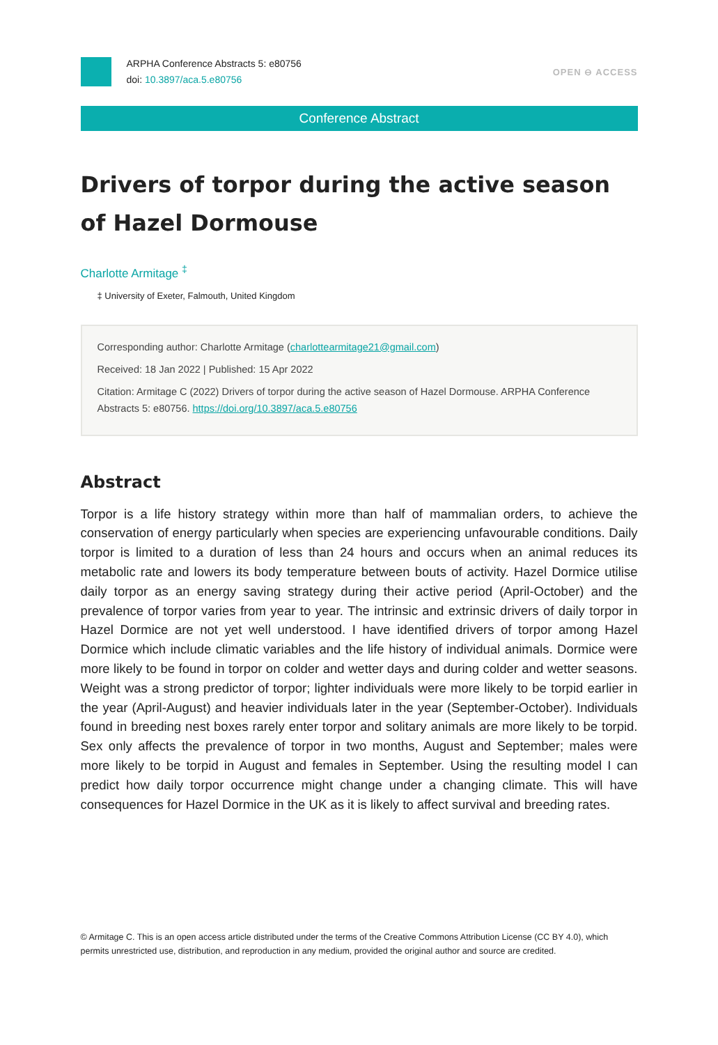ARPHA Conference Abstracts 5: e80756
doi: 10.3897/aca.5.e80756
OPEN ⊖ ACCESS
Conference Abstract
Drivers of torpor during the active season of Hazel Dormouse
Charlotte Armitage <sup>‡</sup>
‡ University of Exeter, Falmouth, United Kingdom
Corresponding author: Charlotte Armitage (charlottearmitage21@gmail.com)
Received: 18 Jan 2022 | Published: 15 Apr 2022
Citation: Armitage C (2022) Drivers of torpor during the active season of Hazel Dormouse. ARPHA Conference Abstracts 5: e80756. https://doi.org/10.3897/aca.5.e80756
Abstract
Torpor is a life history strategy within more than half of mammalian orders, to achieve the conservation of energy particularly when species are experiencing unfavourable conditions. Daily torpor is limited to a duration of less than 24 hours and occurs when an animal reduces its metabolic rate and lowers its body temperature between bouts of activity. Hazel Dormice utilise daily torpor as an energy saving strategy during their active period (April-October) and the prevalence of torpor varies from year to year. The intrinsic and extrinsic drivers of daily torpor in Hazel Dormice are not yet well understood. I have identified drivers of torpor among Hazel Dormice which include climatic variables and the life history of individual animals. Dormice were more likely to be found in torpor on colder and wetter days and during colder and wetter seasons. Weight was a strong predictor of torpor; lighter individuals were more likely to be torpid earlier in the year (April-August) and heavier individuals later in the year (September-October). Individuals found in breeding nest boxes rarely enter torpor and solitary animals are more likely to be torpid. Sex only affects the prevalence of torpor in two months, August and September; males were more likely to be torpid in August and females in September. Using the resulting model I can predict how daily torpor occurrence might change under a changing climate. This will have consequences for Hazel Dormice in the UK as it is likely to affect survival and breeding rates.
© Armitage C. This is an open access article distributed under the terms of the Creative Commons Attribution License (CC BY 4.0), which permits unrestricted use, distribution, and reproduction in any medium, provided the original author and source are credited.